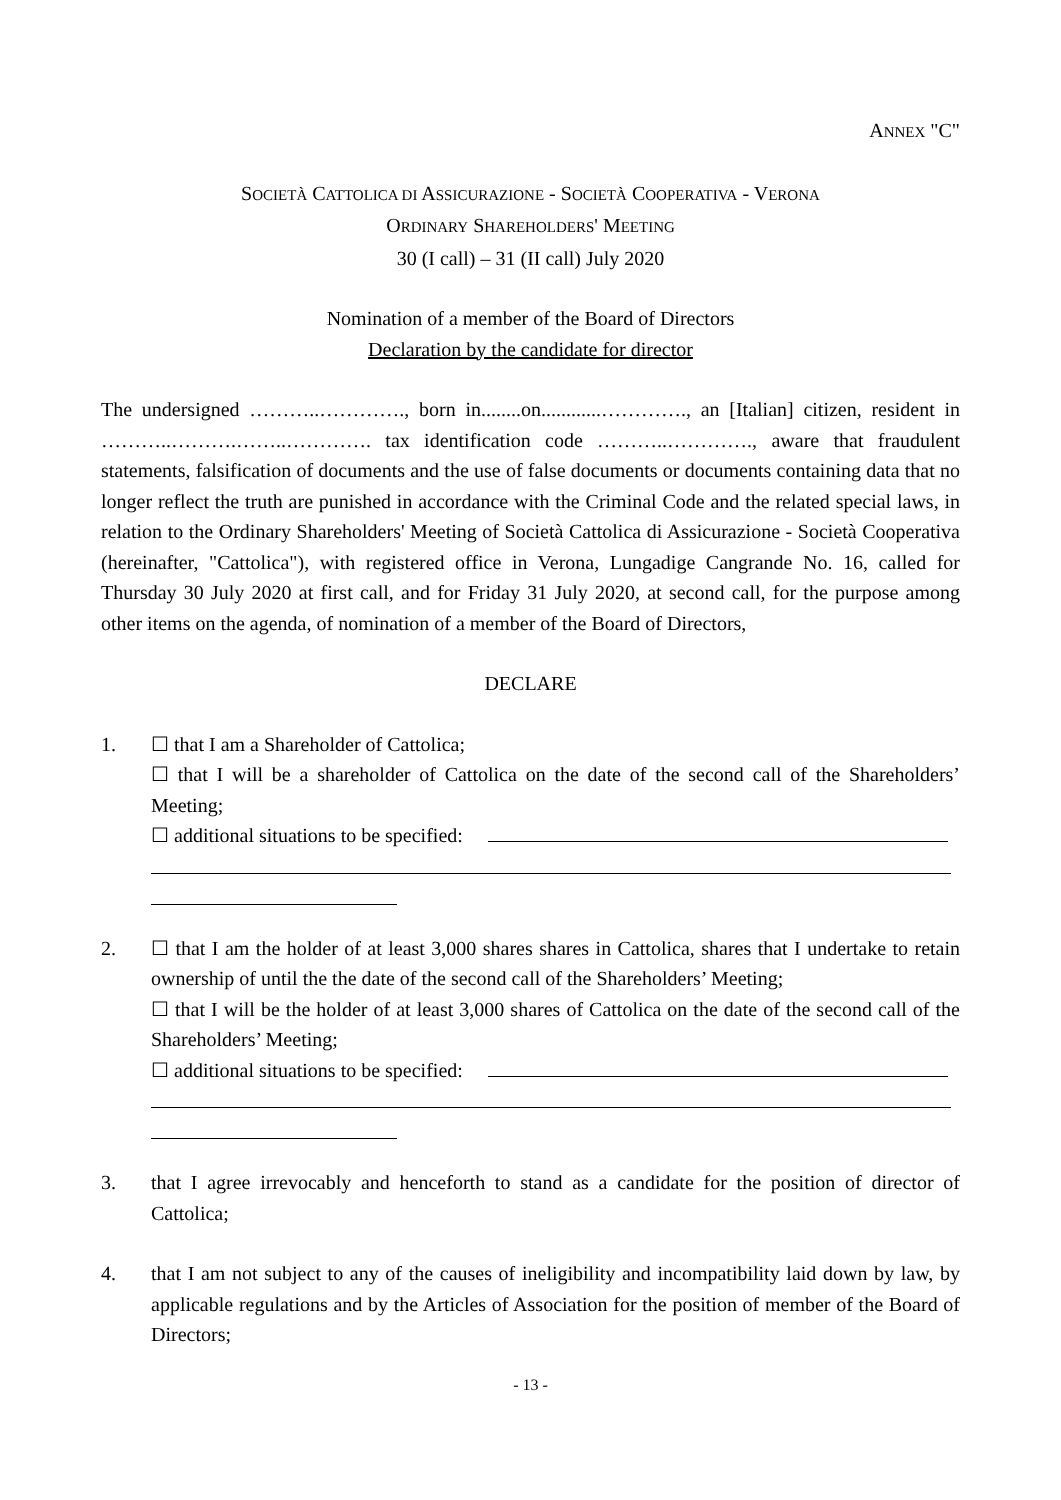ANNEX "C"
SOCIETÀ CATTOLICA DI ASSICURAZIONE - SOCIETÀ COOPERATIVA - VERONA
ORDINARY SHAREHOLDERS' MEETING
30 (I call) – 31 (II call) July 2020
Nomination of a member of the Board of Directors
Declaration by the candidate for director
The undersigned ………..…………., born in........on............…………., an [Italian] citizen, resident in ………..……….……..…………. tax identification code ………..…………., aware that fraudulent statements, falsification of documents and the use of false documents or documents containing data that no longer reflect the truth are punished in accordance with the Criminal Code and the related special laws, in relation to the Ordinary Shareholders' Meeting of Società Cattolica di Assicurazione - Società Cooperativa (hereinafter, "Cattolica"), with registered office in Verona, Lungadige Cangrande No. 16, called for Thursday 30 July 2020 at first call, and for Friday 31 July 2020, at second call, for the purpose among other items on the agenda, of nomination of a member of the Board of Directors,
DECLARE
1. ☐ that I am a Shareholder of Cattolica;
☐ that I will be a shareholder of Cattolica on the date of the second call of the Shareholders’ Meeting;
☐ additional situations to be specified:
2. ☐ that I am the holder of at least 3,000 shares shares in Cattolica, shares that I undertake to retain ownership of until the the date of the second call of the Shareholders’ Meeting;
☐ that I will be the holder of at least 3,000 shares of Cattolica on the date of the second call of the Shareholders’ Meeting;
☐ additional situations to be specified:
3. that I agree irrevocably and henceforth to stand as a candidate for the position of director of Cattolica;
4. that I am not subject to any of the causes of ineligibility and incompatibility laid down by law, by applicable regulations and by the Articles of Association for the position of member of the Board of Directors;
- 13 -